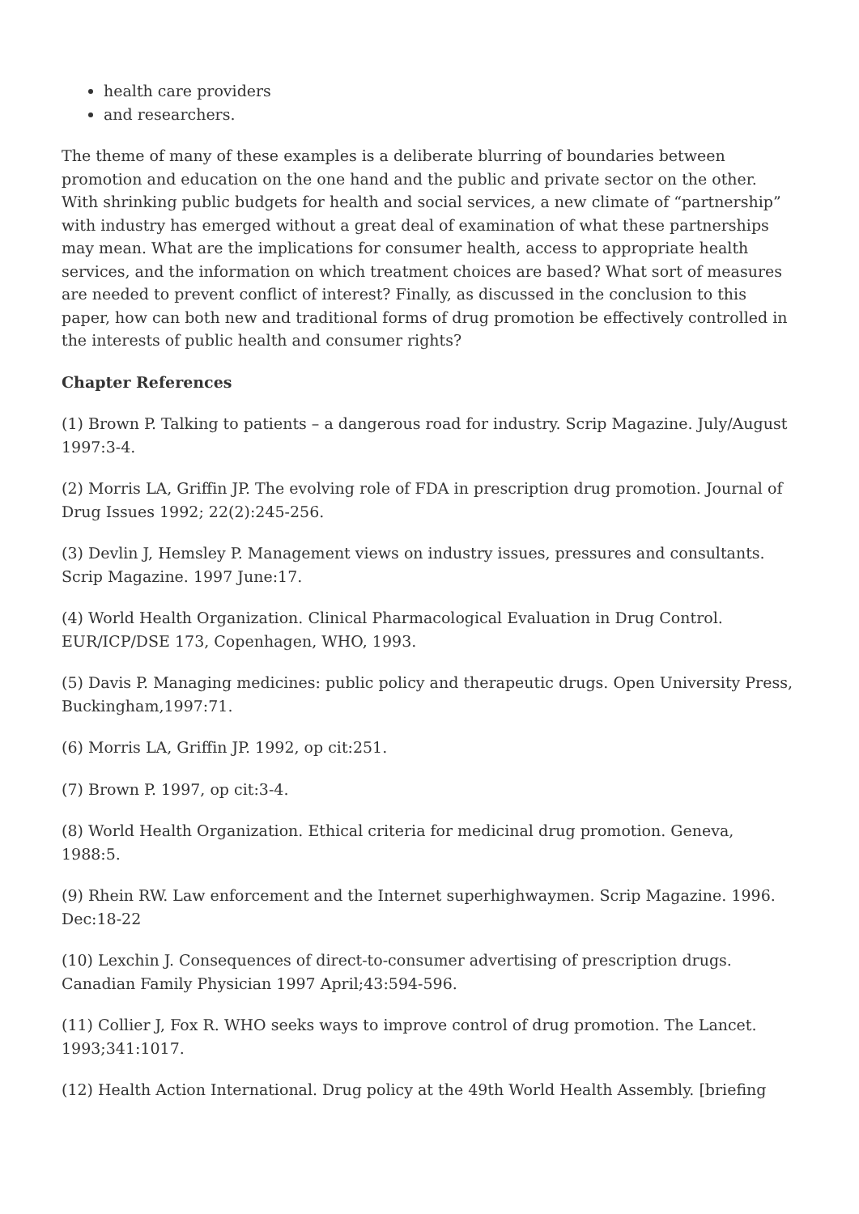health care providers
and researchers.
The theme of many of these examples is a deliberate blurring of boundaries between promotion and education on the one hand and the public and private sector on the other. With shrinking public budgets for health and social services, a new climate of “partnership” with industry has emerged without a great deal of examination of what these partnerships may mean. What are the implications for consumer health, access to appropriate health services, and the information on which treatment choices are based? What sort of measures are needed to prevent conflict of interest? Finally, as discussed in the conclusion to this paper, how can both new and traditional forms of drug promotion be effectively controlled in the interests of public health and consumer rights?
Chapter References
(1) Brown P. Talking to patients – a dangerous road for industry. Scrip Magazine. July/August 1997:3-4.
(2) Morris LA, Griffin JP. The evolving role of FDA in prescription drug promotion. Journal of Drug Issues 1992; 22(2):245-256.
(3) Devlin J, Hemsley P. Management views on industry issues, pressures and consultants. Scrip Magazine. 1997 June:17.
(4) World Health Organization. Clinical Pharmacological Evaluation in Drug Control. EUR/ICP/DSE 173, Copenhagen, WHO, 1993.
(5) Davis P. Managing medicines: public policy and therapeutic drugs. Open University Press, Buckingham,1997:71.
(6) Morris LA, Griffin JP. 1992, op cit:251.
(7) Brown P. 1997, op cit:3-4.
(8) World Health Organization. Ethical criteria for medicinal drug promotion. Geneva, 1988:5.
(9) Rhein RW. Law enforcement and the Internet superhighwaymen. Scrip Magazine. 1996. Dec:18-22
(10) Lexchin J. Consequences of direct-to-consumer advertising of prescription drugs. Canadian Family Physician 1997 April;43:594-596.
(11) Collier J, Fox R. WHO seeks ways to improve control of drug promotion. The Lancet. 1993;341:1017.
(12) Health Action International. Drug policy at the 49th World Health Assembly. [briefing